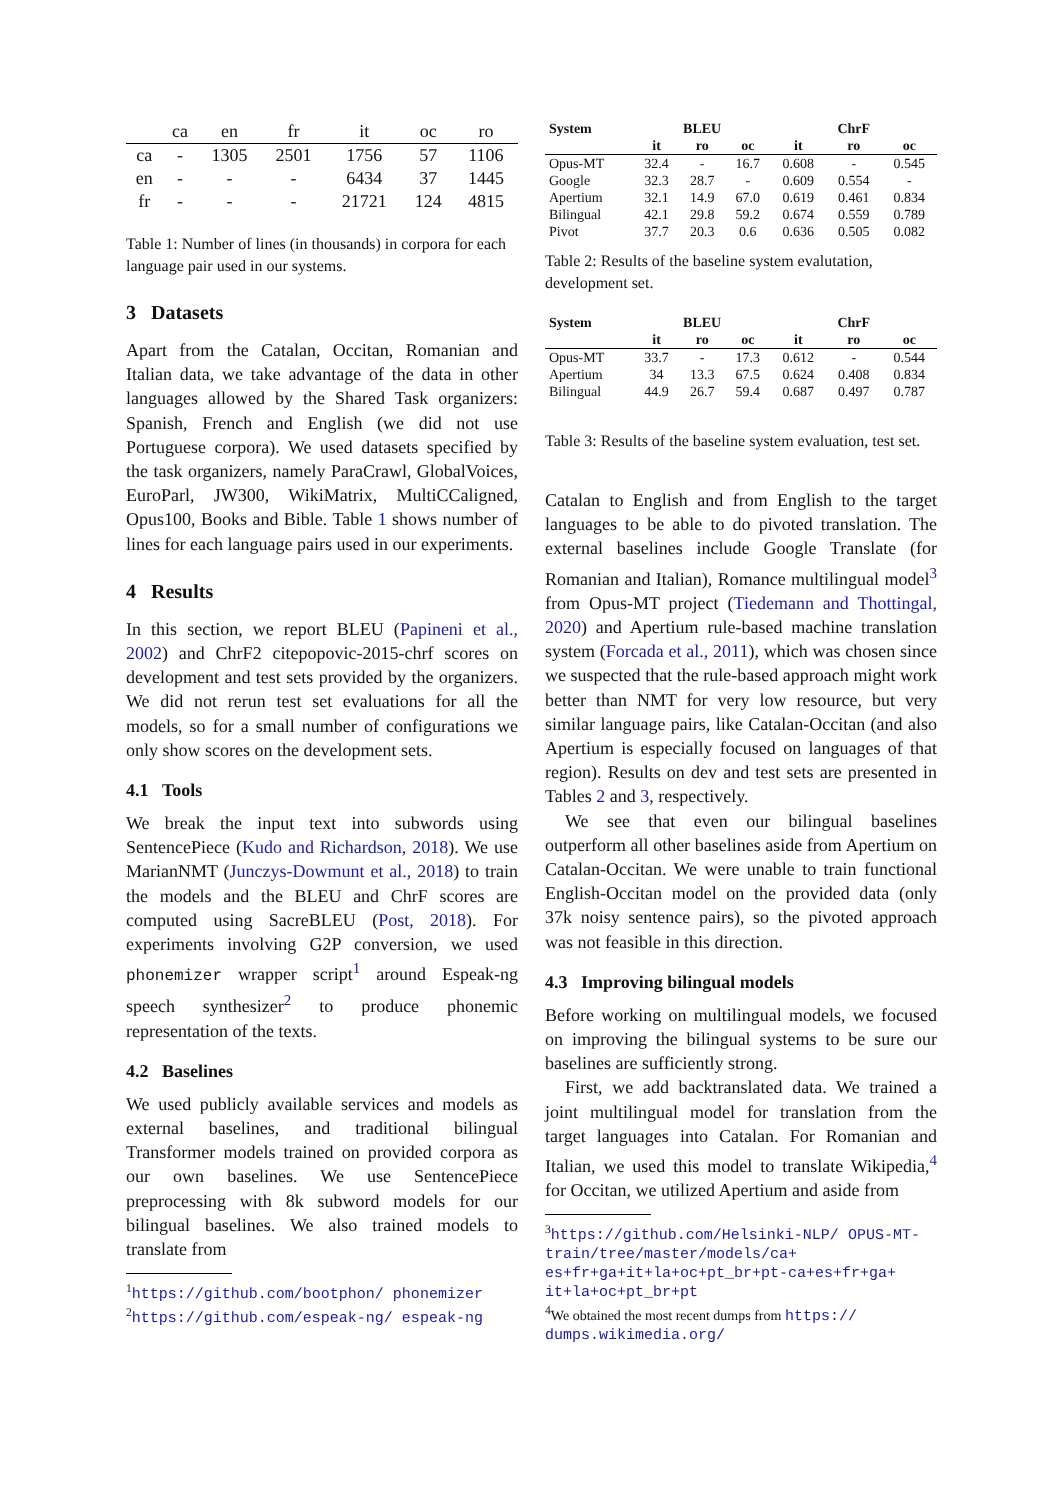| | ca | en | fr | it | oc | ro |
| --- | --- | --- | --- | --- | --- | --- |
| ca | - | 1305 | 2501 | 1756 | 57 | 1106 |
| en | - | - | - | 6434 | 37 | 1445 |
| fr | - | - | - | 21721 | 124 | 4815 |
Table 1: Number of lines (in thousands) in corpora for each language pair used in our systems.
3 Datasets
Apart from the Catalan, Occitan, Romanian and Italian data, we take advantage of the data in other languages allowed by the Shared Task organizers: Spanish, French and English (we did not use Portuguese corpora). We used datasets specified by the task organizers, namely ParaCrawl, GlobalVoices, EuroParl, JW300, WikiMatrix, MultiCCaligned, Opus100, Books and Bible. Table 1 shows number of lines for each language pairs used in our experiments.
4 Results
In this section, we report BLEU (Papineni et al., 2002) and ChrF2 citepopovic-2015-chrf scores on development and test sets provided by the organizers. We did not rerun test set evaluations for all the models, so for a small number of configurations we only show scores on the development sets.
4.1 Tools
We break the input text into subwords using SentencePiece (Kudo and Richardson, 2018). We use MarianNMT (Junczys-Dowmunt et al., 2018) to train the models and the BLEU and ChrF scores are computed using SacreBLEU (Post, 2018). For experiments involving G2P conversion, we used phonemizer wrapper script<sup>1</sup> around Espeak-ng speech synthesizer<sup>2</sup> to produce phonemic representation of the texts.
4.2 Baselines
We used publicly available services and models as external baselines, and traditional bilingual Transformer models trained on provided corpora as our own baselines. We use SentencePiece preprocessing with 8k subword models for our bilingual baselines. We also trained models to translate from
<sup>1</sup> https://github.com/bootphon/ phonemizer
<sup>2</sup> https://github.com/espeak-ng/ espeak-ng
| System | BLEU | | | ChrF | | |
| --- | --- | --- | --- | --- | --- | --- |
| | it | ro | oc | it | ro | oc |
| Opus-MT | 32.4 | - | 16.7 | 0.608 | - | 0.545 |
| Google | 32.3 | 28.7 | - | 0.609 | 0.554 | - |
| Apertium | 32.1 | 14.9 | 67.0 | 0.619 | 0.461 | 0.834 |
| Bilingual | 42.1 | 29.8 | 59.2 | 0.674 | 0.559 | 0.789 |
| Pivot | 37.7 | 20.3 | 0.6 | 0.636 | 0.505 | 0.082 |
Table 2: Results of the baseline system evalutation, development set.
| System | BLEU | | | ChrF | | |
| --- | --- | --- | --- | --- | --- | --- |
| | it | ro | oc | it | ro | oc |
| Opus-MT | 33.7 | - | 17.3 | 0.612 | - | 0.544 |
| Apertium | 34 | 13.3 | 67.5 | 0.624 | 0.408 | 0.834 |
| Bilingual | 44.9 | 26.7 | 59.4 | 0.687 | 0.497 | 0.787 |
Table 3: Results of the baseline system evaluation, test set.
Catalan to English and from English to the target languages to be able to do pivoted translation. The external baselines include Google Translate (for Romanian and Italian), Romance multilingual model<sup>3</sup> from Opus-MT project (Tiedemann and Thottingal, 2020) and Apertium rule-based machine translation system (Forcada et al., 2011), which was chosen since we suspected that the rule-based approach might work better than NMT for very low resource, but very similar language pairs, like Catalan-Occitan (and also Apertium is especially focused on languages of that region). Results on dev and test sets are presented in Tables 2 and 3, respectively.
We see that even our bilingual baselines outperform all other baselines aside from Apertium on Catalan-Occitan. We were unable to train functional English-Occitan model on the provided data (only 37k noisy sentence pairs), so the pivoted approach was not feasible in this direction.
4.3 Improving bilingual models
Before working on multilingual models, we focused on improving the bilingual systems to be sure our baselines are sufficiently strong.
First, we add backtranslated data. We trained a joint multilingual model for translation from the target languages into Catalan. For Romanian and Italian, we used this model to translate Wikipedia,<sup>4</sup> for Occitan, we utilized Apertium and aside from
<sup>3</sup> https://github.com/Helsinki-NLP/ OPUS-MT-train/tree/master/models/ca+ es+fr+ga+it+la+oc+pt_br+pt-ca+es+fr+ga+ it+la+oc+pt_br+pt
<sup>4</sup> We obtained the most recent dumps from https:// dumps.wikimedia.org/